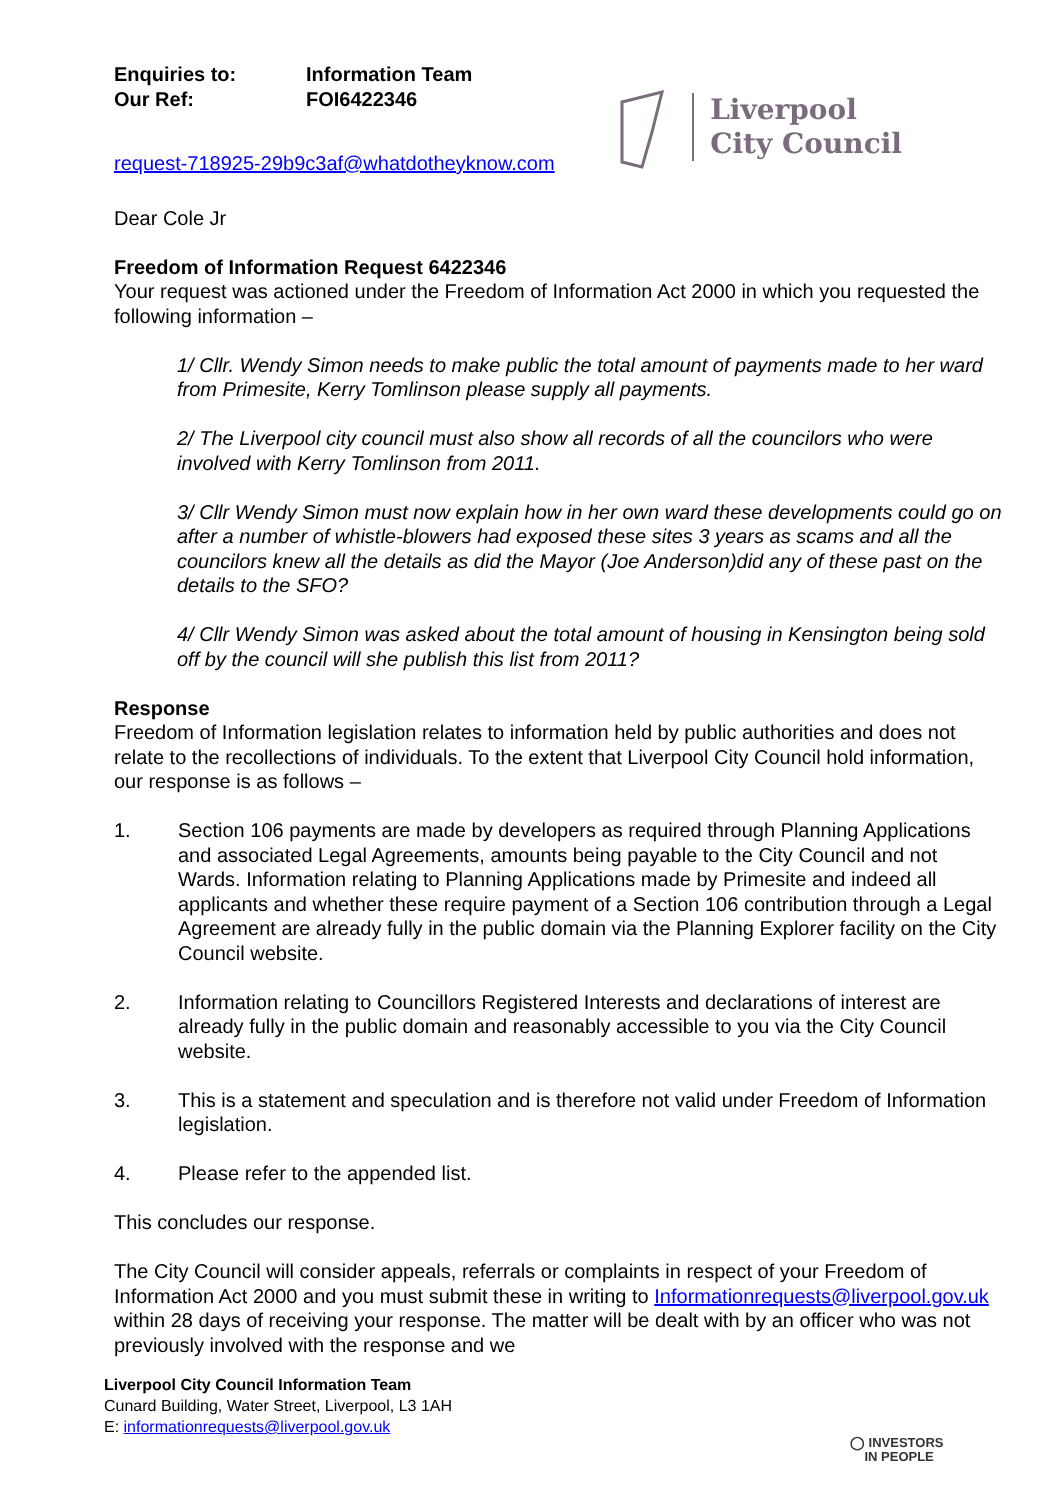Enquiries to: Information Team
Our Ref: FOI6422346
request-718925-29b9c3af@whatdotheyknow.com
Liverpool
City Council
Dear Cole Jr
Freedom of Information Request 6422346
Your request was actioned under the Freedom of Information Act 2000 in which you requested the following information –
1/ Cllr. Wendy Simon needs to make public the total amount of payments made to her ward from Primesite, Kerry Tomlinson please supply all payments.
2/ The Liverpool city council must also show all records of all the councilors who were involved with Kerry Tomlinson from 2011.
3/ Cllr Wendy Simon must now explain how in her own ward these developments could go on after a number of whistle-blowers had exposed these sites 3 years as scams and all the councilors knew all the details as did the Mayor (Joe Anderson)did any of these past on the details to the SFO?
4/ Cllr Wendy Simon was asked about the total amount of housing in Kensington being sold off by the council will she publish this list from 2011?
Response
Freedom of Information legislation relates to information held by public authorities and does not relate to the recollections of individuals. To the extent that Liverpool City Council hold information, our response is as follows –
1. Section 106 payments are made by developers as required through Planning Applications and associated Legal Agreements, amounts being payable to the City Council and not Wards. Information relating to Planning Applications made by Primesite and indeed all applicants and whether these require payment of a Section 106 contribution through a Legal Agreement are already fully in the public domain via the Planning Explorer facility on the City Council website.
2. Information relating to Councillors Registered Interests and declarations of interest are already fully in the public domain and reasonably accessible to you via the City Council website.
3. This is a statement and speculation and is therefore not valid under Freedom of Information legislation.
4. Please refer to the appended list.
This concludes our response.
The City Council will consider appeals, referrals or complaints in respect of your Freedom of Information Act 2000 and you must submit these in writing to Informationrequests@liverpool.gov.uk within 28 days of receiving your response. The matter will be dealt with by an officer who was not previously involved with the response and we
Liverpool City Council Information Team
Cunard Building, Water Street, Liverpool, L3 1AH
E: informationrequests@liverpool.gov.uk
◯ INVESTORS
IN PEOPLE